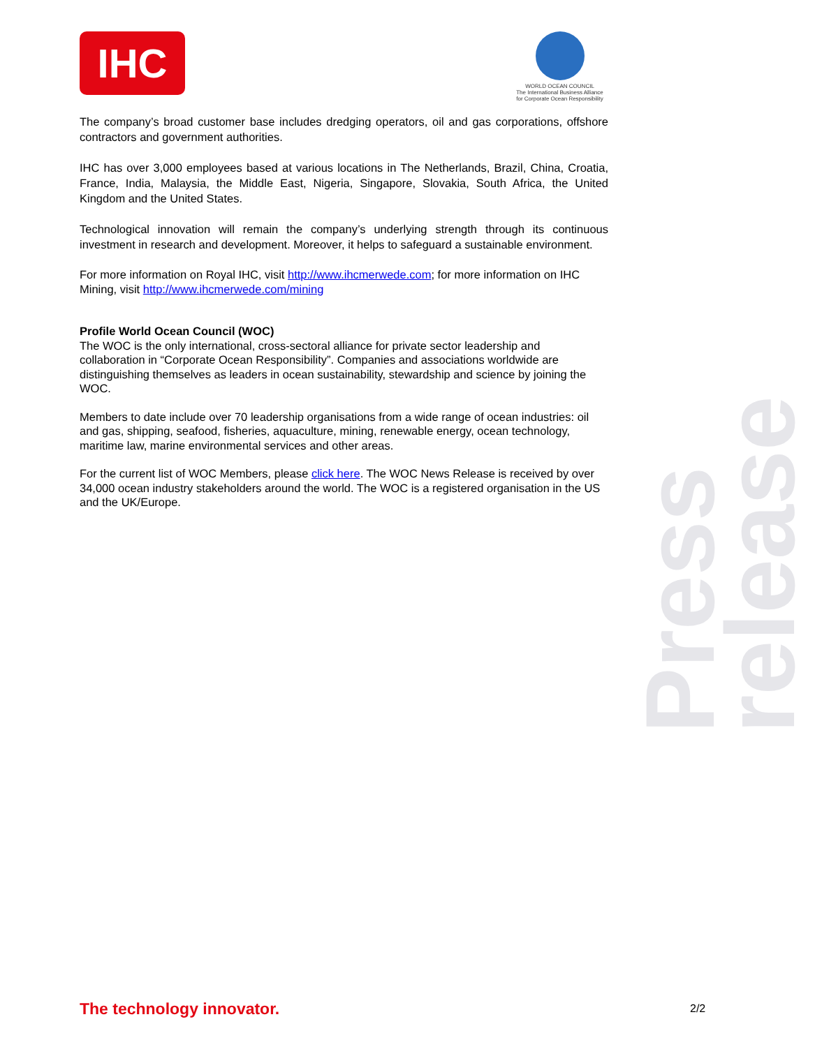IHC
WORLD OCEAN COUNCIL
The International Business Alliance
for Corporate Ocean Responsibility
Press release
The company’s broad customer base includes dredging operators, oil and gas corporations, offshore contractors and government authorities.
IHC has over 3,000 employees based at various locations in The Netherlands, Brazil, China, Croatia, France, India, Malaysia, the Middle East, Nigeria, Singapore, Slovakia, South Africa, the United Kingdom and the United States.
Technological innovation will remain the company’s underlying strength through its continuous investment in research and development. Moreover, it helps to safeguard a sustainable environment.
For more information on Royal IHC, visit http://www.ihcmerwede.com; for more information on IHC Mining, visit http://www.ihcmerwede.com/mining
Profile World Ocean Council (WOC)
The WOC is the only international, cross-sectoral alliance for private sector leadership and collaboration in “Corporate Ocean Responsibility”. Companies and associations worldwide are distinguishing themselves as leaders in ocean sustainability, stewardship and science by joining the WOC.
Members to date include over 70 leadership organisations from a wide range of ocean industries: oil and gas, shipping, seafood, fisheries, aquaculture, mining, renewable energy, ocean technology, maritime law, marine environmental services and other areas.
For the current list of WOC Members, please click here. The WOC News Release is received by over 34,000 ocean industry stakeholders around the world. The WOC is a registered organisation in the US and the UK/Europe.
The technology innovator. 2/2